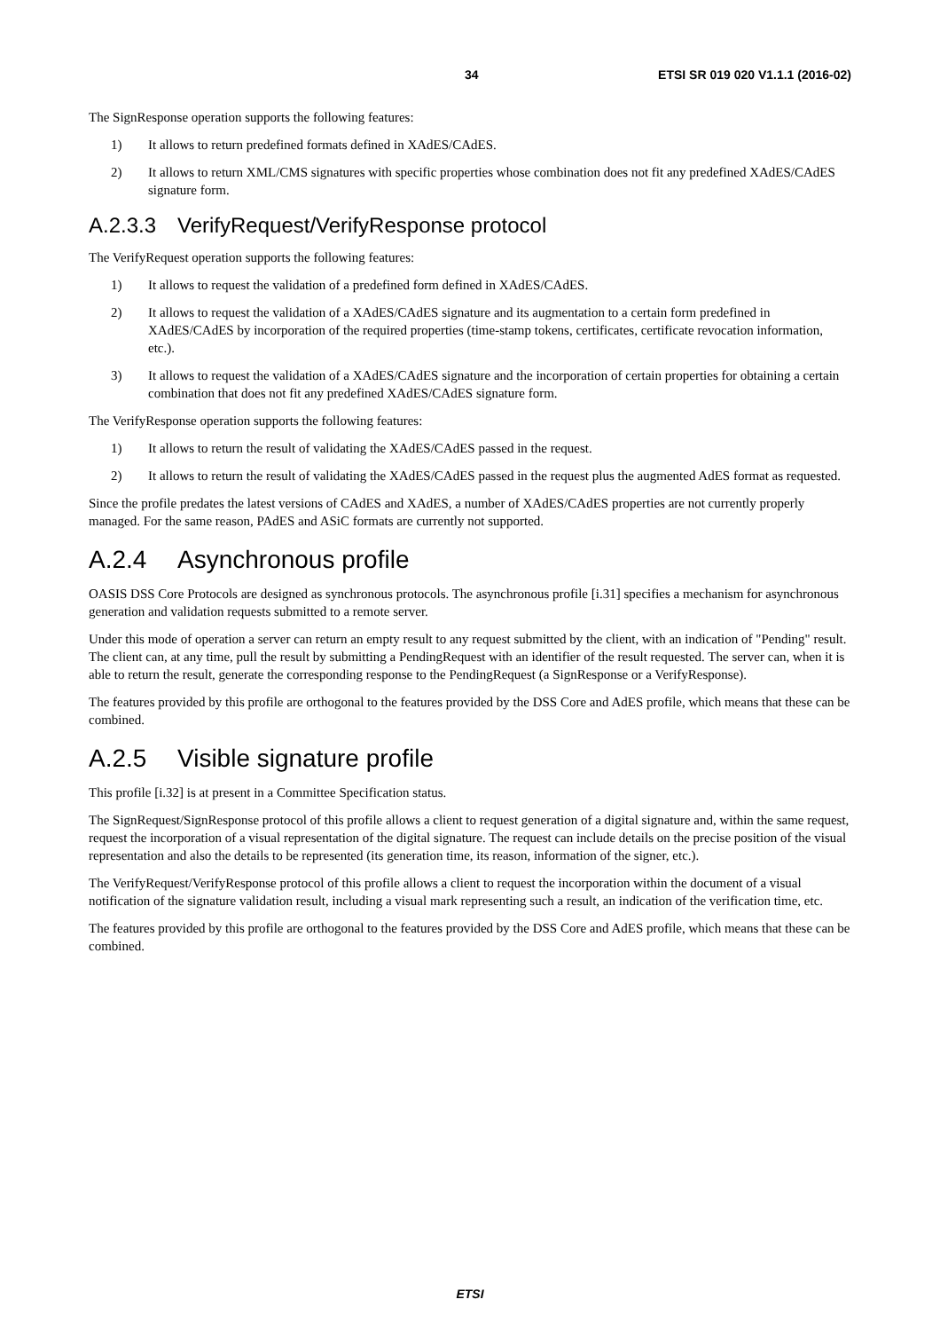34 ETSI SR 019 020 V1.1.1 (2016-02)
The SignResponse operation supports the following features:
1) It allows to return predefined formats defined in XAdES/CAdES.
2) It allows to return XML/CMS signatures with specific properties whose combination does not fit any predefined XAdES/CAdES signature form.
A.2.3.3 VerifyRequest/VerifyResponse protocol
The VerifyRequest operation supports the following features:
1) It allows to request the validation of a predefined form defined in XAdES/CAdES.
2) It allows to request the validation of a XAdES/CAdES signature and its augmentation to a certain form predefined in XAdES/CAdES by incorporation of the required properties (time-stamp tokens, certificates, certificate revocation information, etc.).
3) It allows to request the validation of a XAdES/CAdES signature and the incorporation of certain properties for obtaining a certain combination that does not fit any predefined XAdES/CAdES signature form.
The VerifyResponse operation supports the following features:
1) It allows to return the result of validating the XAdES/CAdES passed in the request.
2) It allows to return the result of validating the XAdES/CAdES passed in the request plus the augmented AdES format as requested.
Since the profile predates the latest versions of CAdES and XAdES, a number of XAdES/CAdES properties are not currently properly managed. For the same reason, PAdES and ASiC formats are currently not supported.
A.2.4 Asynchronous profile
OASIS DSS Core Protocols are designed as synchronous protocols. The asynchronous profile [i.31] specifies a mechanism for asynchronous generation and validation requests submitted to a remote server.
Under this mode of operation a server can return an empty result to any request submitted by the client, with an indication of "Pending" result. The client can, at any time, pull the result by submitting a PendingRequest with an identifier of the result requested. The server can, when it is able to return the result, generate the corresponding response to the PendingRequest (a SignResponse or a VerifyResponse).
The features provided by this profile are orthogonal to the features provided by the DSS Core and AdES profile, which means that these can be combined.
A.2.5 Visible signature profile
This profile [i.32] is at present in a Committee Specification status.
The SignRequest/SignResponse protocol of this profile allows a client to request generation of a digital signature and, within the same request, request the incorporation of a visual representation of the digital signature. The request can include details on the precise position of the visual representation and also the details to be represented (its generation time, its reason, information of the signer, etc.).
The VerifyRequest/VerifyResponse protocol of this profile allows a client to request the incorporation within the document of a visual notification of the signature validation result, including a visual mark representing such a result, an indication of the verification time, etc.
The features provided by this profile are orthogonal to the features provided by the DSS Core and AdES profile, which means that these can be combined.
ETSI